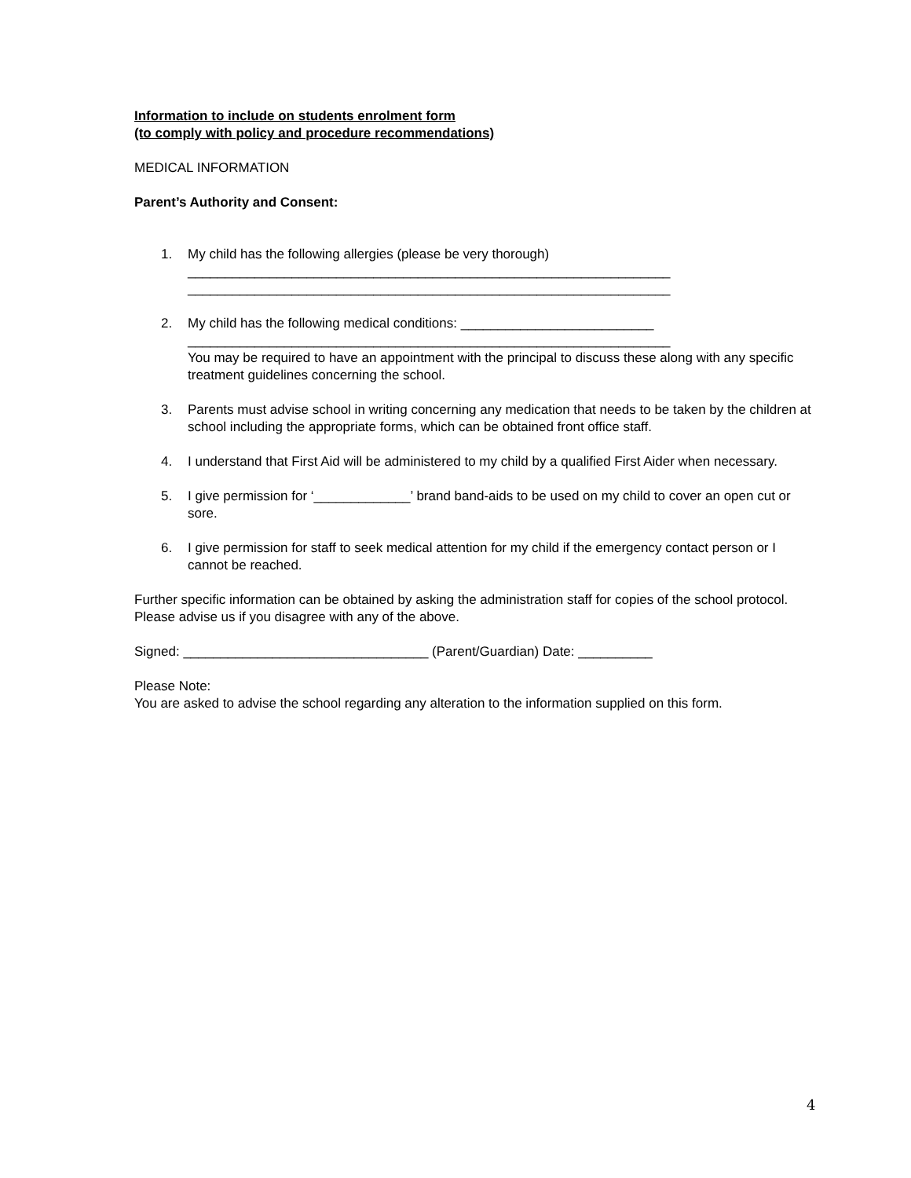Information to include on students enrolment form
(to comply with policy and procedure recommendations)
MEDICAL INFORMATION
Parent’s Authority and Consent:
1. My child has the following allergies (please be very thorough)
_________________________________________________________________
_________________________________________________________________
2. My child has the following medical conditions: __________________________
_________________________________________________________________
You may be required to have an appointment with the principal to discuss these along with any specific treatment guidelines concerning the school.
3. Parents must advise school in writing concerning any medication that needs to be taken by the children at school including the appropriate forms, which can be obtained front office staff.
4. I understand that First Aid will be administered to my child by a qualified First Aider when necessary.
5. I give permission for ‘_____________’ brand band-aids to be used on my child to cover an open cut or sore.
6. I give permission for staff to seek medical attention for my child if the emergency contact person or I cannot be reached.
Further specific information can be obtained by asking the administration staff for copies of the school protocol. Please advise us if you disagree with any of the above.
Signed: _________________________________ (Parent/Guardian) Date: __________
Please Note:
You are asked to advise the school regarding any alteration to the information supplied on this form.
4